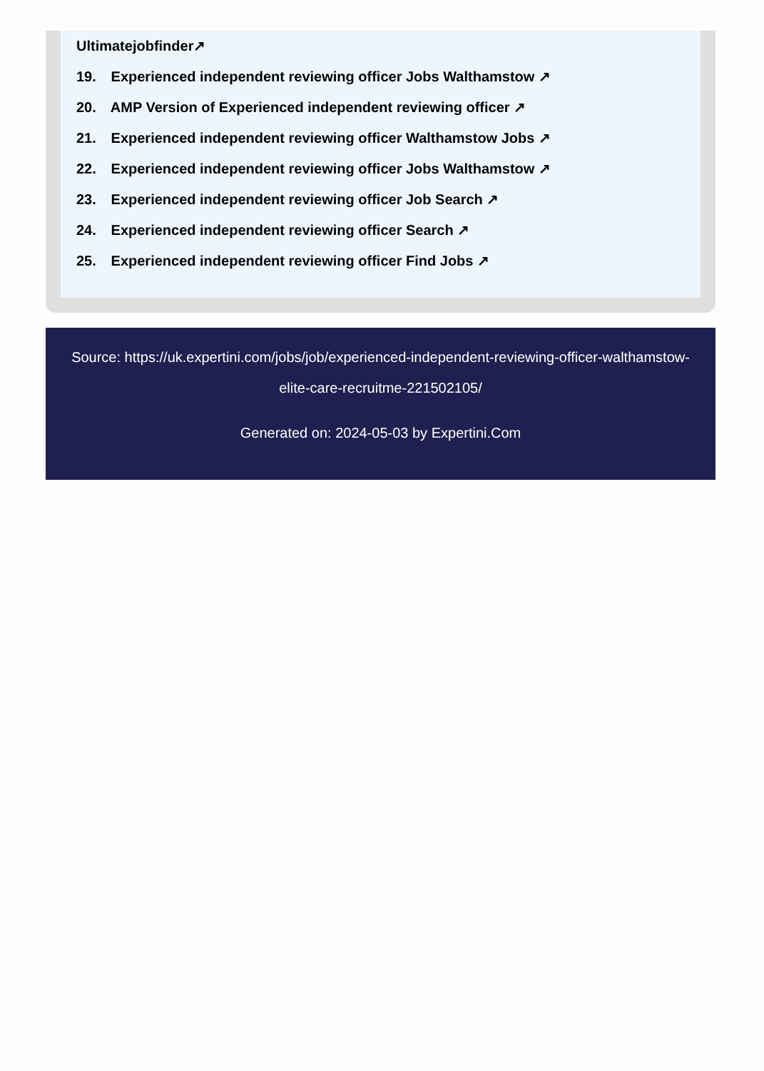Ultimatejobfinder↗
19. Experienced independent reviewing officer Jobs Walthamstow ↗
20. AMP Version of Experienced independent reviewing officer ↗
21. Experienced independent reviewing officer Walthamstow Jobs ↗
22. Experienced independent reviewing officer Jobs Walthamstow ↗
23. Experienced independent reviewing officer Job Search ↗
24. Experienced independent reviewing officer Search ↗
25. Experienced independent reviewing officer Find Jobs ↗
Source: https://uk.expertini.com/jobs/job/experienced-independent-reviewing-officer-walthamstow-elite-care-recruitme-221502105/
Generated on: 2024-05-03 by Expertini.Com